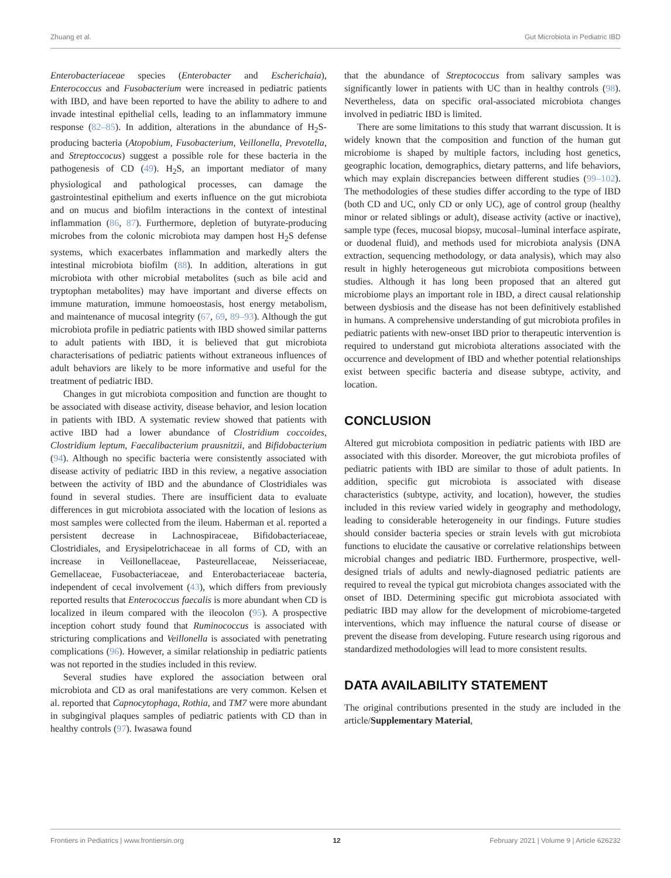Zhuang et al. Gut Microbiota in Pediatric IBD
Enterobacteriaceae species (Enterobacter and Escherichaia), Enterococcus and Fusobacterium were increased in pediatric patients with IBD, and have been reported to have the ability to adhere to and invade intestinal epithelial cells, leading to an inflammatory immune response (82–85). In addition, alterations in the abundance of H<sub>2</sub>S-producing bacteria (Atopobium, Fusobacterium, Veillonella, Prevotella, and Streptoccocus) suggest a possible role for these bacteria in the pathogenesis of CD (49). H<sub>2</sub>S, an important mediator of many physiological and pathological processes, can damage the gastrointestinal epithelium and exerts influence on the gut microbiota and on mucus and biofilm interactions in the context of intestinal inflammation (86, 87). Furthermore, depletion of butyrate-producing microbes from the colonic microbiota may dampen host H<sub>2</sub>S defense systems, which exacerbates inflammation and markedly alters the intestinal microbiota biofilm (88). In addition, alterations in gut microbiota with other microbial metabolites (such as bile acid and tryptophan metabolites) may have important and diverse effects on immune maturation, immune homoeostasis, host energy metabolism, and maintenance of mucosal integrity (67, 69, 89–93). Although the gut microbiota profile in pediatric patients with IBD showed similar patterns to adult patients with IBD, it is believed that gut microbiota characterisations of pediatric patients without extraneous influences of adult behaviors are likely to be more informative and useful for the treatment of pediatric IBD.
Changes in gut microbiota composition and function are thought to be associated with disease activity, disease behavior, and lesion location in patients with IBD. A systematic review showed that patients with active IBD had a lower abundance of Clostridium coccoides, Clostridium leptum, Faecalibacterium prausnitzii, and Bifidobacterium (94). Although no specific bacteria were consistently associated with disease activity of pediatric IBD in this review, a negative association between the activity of IBD and the abundance of Clostridiales was found in several studies. There are insufficient data to evaluate differences in gut microbiota associated with the location of lesions as most samples were collected from the ileum. Haberman et al. reported a persistent decrease in Lachnospiraceae, Bifidobacteriaceae, Clostridiales, and Erysipelotrichaceae in all forms of CD, with an increase in Veillonellaceae, Pasteurellaceae, Neisseriaceae, Gemellaceae, Fusobacteriaceae, and Enterobacteriaceae bacteria, independent of cecal involvement (43), which differs from previously reported results that Enterococcus faecalis is more abundant when CD is localized in ileum compared with the ileocolon (95). A prospective inception cohort study found that Ruminococcus is associated with stricturing complications and Veillonella is associated with penetrating complications (96). However, a similar relationship in pediatric patients was not reported in the studies included in this review.
Several studies have explored the association between oral microbiota and CD as oral manifestations are very common. Kelsen et al. reported that Capnocytophaga, Rothia, and TM7 were more abundant in subgingival plaques samples of pediatric patients with CD than in healthy controls (97). Iwasawa found
that the abundance of Streptococcus from salivary samples was significantly lower in patients with UC than in healthy controls (98). Nevertheless, data on specific oral-associated microbiota changes involved in pediatric IBD is limited.
There are some limitations to this study that warrant discussion. It is widely known that the composition and function of the human gut microbiome is shaped by multiple factors, including host genetics, geographic location, demographics, dietary patterns, and life behaviors, which may explain discrepancies between different studies (99–102). The methodologies of these studies differ according to the type of IBD (both CD and UC, only CD or only UC), age of control group (healthy minor or related siblings or adult), disease activity (active or inactive), sample type (feces, mucosal biopsy, mucosal–luminal interface aspirate, or duodenal fluid), and methods used for microbiota analysis (DNA extraction, sequencing methodology, or data analysis), which may also result in highly heterogeneous gut microbiota compositions between studies. Although it has long been proposed that an altered gut microbiome plays an important role in IBD, a direct causal relationship between dysbiosis and the disease has not been definitively established in humans. A comprehensive understanding of gut microbiota profiles in pediatric patients with new-onset IBD prior to therapeutic intervention is required to understand gut microbiota alterations associated with the occurrence and development of IBD and whether potential relationships exist between specific bacteria and disease subtype, activity, and location.
CONCLUSION
Altered gut microbiota composition in pediatric patients with IBD are associated with this disorder. Moreover, the gut microbiota profiles of pediatric patients with IBD are similar to those of adult patients. In addition, specific gut microbiota is associated with disease characteristics (subtype, activity, and location), however, the studies included in this review varied widely in geography and methodology, leading to considerable heterogeneity in our findings. Future studies should consider bacteria species or strain levels with gut microbiota functions to elucidate the causative or correlative relationships between microbial changes and pediatric IBD. Furthermore, prospective, well-designed trials of adults and newly-diagnosed pediatric patients are required to reveal the typical gut microbiota changes associated with the onset of IBD. Determining specific gut microbiota associated with pediatric IBD may allow for the development of microbiome-targeted interventions, which may influence the natural course of disease or prevent the disease from developing. Future research using rigorous and standardized methodologies will lead to more consistent results.
DATA AVAILABILITY STATEMENT
The original contributions presented in the study are included in the article/Supplementary Material,
Frontiers in Pediatrics | www.frontiersin.org 12 February 2021 | Volume 9 | Article 626232